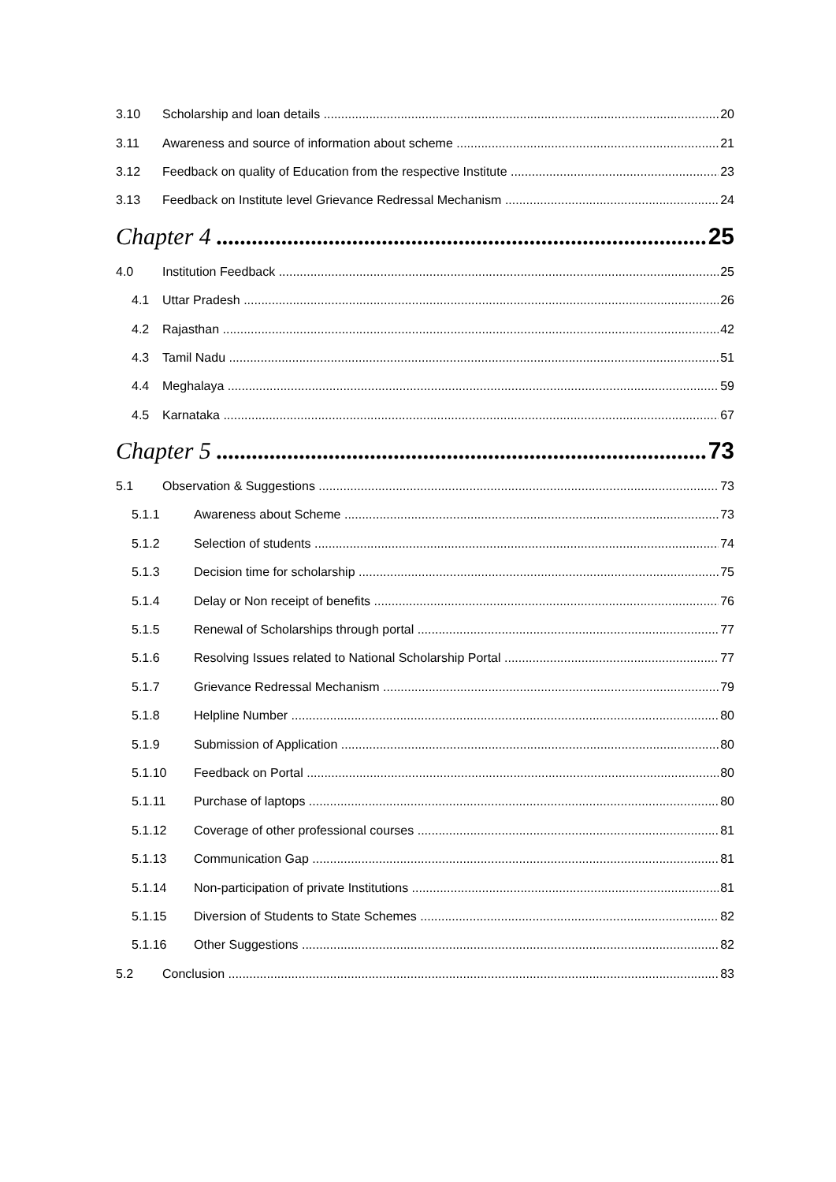3.10 Scholarship and loan details 20
3.11 Awareness and source of information about scheme 21
3.12 Feedback on quality of Education from the respective Institute 23
3.13 Feedback on Institute level Grievance Redressal Mechanism 24
Chapter 4 25
4.0 Institution Feedback 25
4.1 Uttar Pradesh 26
4.2 Rajasthan 42
4.3 Tamil Nadu 51
4.4 Meghalaya 59
4.5 Karnataka 67
Chapter 5 73
5.1 Observation & Suggestions 73
5.1.1 Awareness about Scheme 73
5.1.2 Selection of students 74
5.1.3 Decision time for scholarship 75
5.1.4 Delay or Non receipt of benefits 76
5.1.5 Renewal of Scholarships through portal 77
5.1.6 Resolving Issues related to National Scholarship Portal 77
5.1.7 Grievance Redressal Mechanism 79
5.1.8 Helpline Number 80
5.1.9 Submission of Application 80
5.1.10 Feedback on Portal 80
5.1.11 Purchase of laptops 80
5.1.12 Coverage of other professional courses 81
5.1.13 Communication Gap 81
5.1.14 Non-participation of private Institutions 81
5.1.15 Diversion of Students to State Schemes 82
5.1.16 Other Suggestions 82
5.2 Conclusion 83